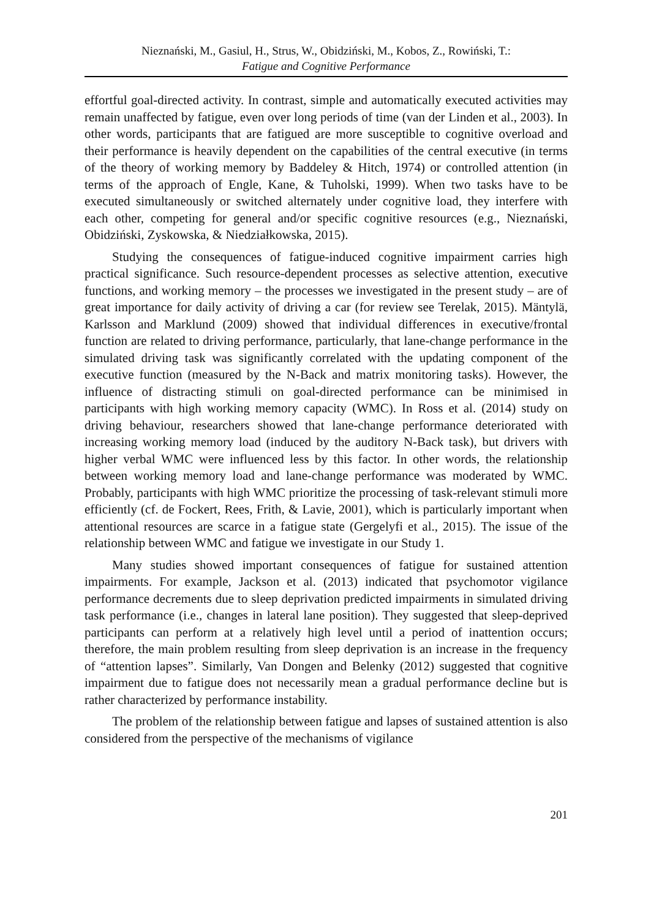Nieznański, M., Gasiul, H., Strus, W., Obidziński, M., Kobos, Z., Rowiński, T.:
Fatigue and Cognitive Performance
effortful goal-directed activity. In contrast, simple and automatically executed activities may remain unaffected by fatigue, even over long periods of time (van der Linden et al., 2003). In other words, participants that are fatigued are more susceptible to cognitive overload and their performance is heavily dependent on the capabilities of the central executive (in terms of the theory of working memory by Baddeley & Hitch, 1974) or controlled attention (in terms of the approach of Engle, Kane, & Tuholski, 1999). When two tasks have to be executed simultaneously or switched alternately under cognitive load, they interfere with each other, competing for general and/or specific cognitive resources (e.g., Nieznański, Obidziński, Zyskowska, & Niedziałkowska, 2015).
Studying the consequences of fatigue-induced cognitive impairment carries high practical significance. Such resource-dependent processes as selective attention, executive functions, and working memory – the processes we investigated in the present study – are of great importance for daily activity of driving a car (for review see Terelak, 2015). Mäntylä, Karlsson and Marklund (2009) showed that individual differences in executive/frontal function are related to driving performance, particularly, that lane-change performance in the simulated driving task was significantly correlated with the updating component of the executive function (measured by the N-Back and matrix monitoring tasks). However, the influence of distracting stimuli on goal-directed performance can be minimised in participants with high working memory capacity (WMC). In Ross et al. (2014) study on driving behaviour, researchers showed that lane-change performance deteriorated with increasing working memory load (induced by the auditory N-Back task), but drivers with higher verbal WMC were influenced less by this factor. In other words, the relationship between working memory load and lane-change performance was moderated by WMC. Probably, participants with high WMC prioritize the processing of task-relevant stimuli more efficiently (cf. de Fockert, Rees, Frith, & Lavie, 2001), which is particularly important when attentional resources are scarce in a fatigue state (Gergelyfi et al., 2015). The issue of the relationship between WMC and fatigue we investigate in our Study 1.
Many studies showed important consequences of fatigue for sustained attention impairments. For example, Jackson et al. (2013) indicated that psychomotor vigilance performance decrements due to sleep deprivation predicted impairments in simulated driving task performance (i.e., changes in lateral lane position). They suggested that sleep-deprived participants can perform at a relatively high level until a period of inattention occurs; therefore, the main problem resulting from sleep deprivation is an increase in the frequency of “attention lapses”. Similarly, Van Dongen and Belenky (2012) suggested that cognitive impairment due to fatigue does not necessarily mean a gradual performance decline but is rather characterized by performance instability.
The problem of the relationship between fatigue and lapses of sustained attention is also considered from the perspective of the mechanisms of vigilance
201